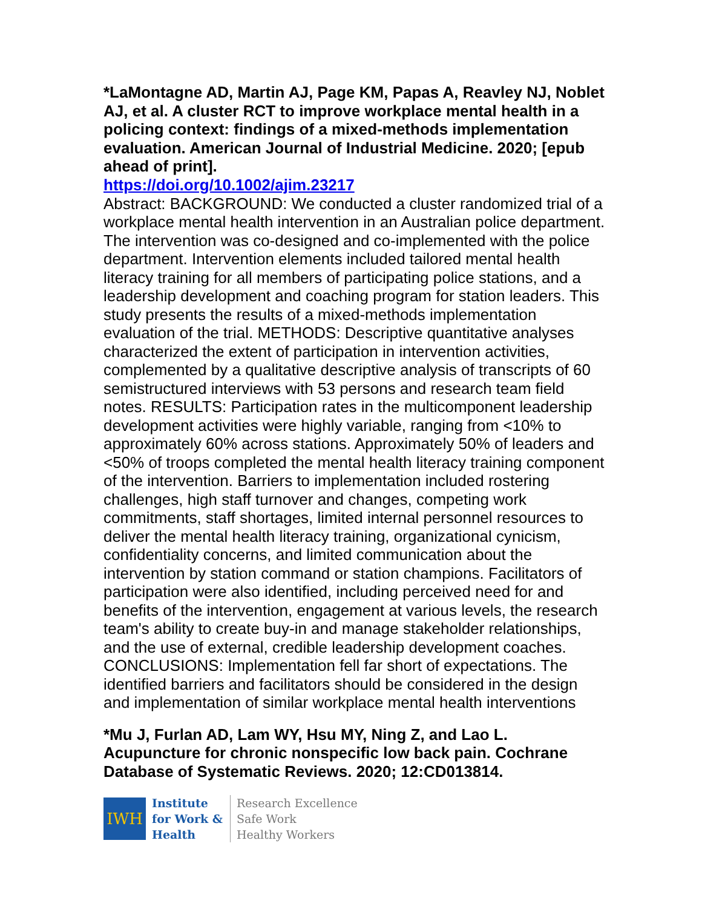*LaMontagne AD, Martin AJ, Page KM, Papas A, Reavley NJ, Noblet AJ, et al. A cluster RCT to improve workplace mental health in a policing context: findings of a mixed-methods implementation evaluation. American Journal of Industrial Medicine. 2020; [epub ahead of print].
https://doi.org/10.1002/ajim.23217
Abstract: BACKGROUND: We conducted a cluster randomized trial of a workplace mental health intervention in an Australian police department. The intervention was co-designed and co-implemented with the police department. Intervention elements included tailored mental health literacy training for all members of participating police stations, and a leadership development and coaching program for station leaders. This study presents the results of a mixed-methods implementation evaluation of the trial. METHODS: Descriptive quantitative analyses characterized the extent of participation in intervention activities, complemented by a qualitative descriptive analysis of transcripts of 60 semistructured interviews with 53 persons and research team field notes. RESULTS: Participation rates in the multicomponent leadership development activities were highly variable, ranging from <10% to approximately 60% across stations. Approximately 50% of leaders and <50% of troops completed the mental health literacy training component of the intervention. Barriers to implementation included rostering challenges, high staff turnover and changes, competing work commitments, staff shortages, limited internal personnel resources to deliver the mental health literacy training, organizational cynicism, confidentiality concerns, and limited communication about the intervention by station command or station champions. Facilitators of participation were also identified, including perceived need for and benefits of the intervention, engagement at various levels, the research team's ability to create buy-in and manage stakeholder relationships, and the use of external, credible leadership development coaches. CONCLUSIONS: Implementation fell far short of expectations. The identified barriers and facilitators should be considered in the design and implementation of similar workplace mental health interventions
*Mu J, Furlan AD, Lam WY, Hsu MY, Ning Z, and Lao L. Acupuncture for chronic nonspecific low back pain. Cochrane Database of Systematic Reviews. 2020; 12:CD013814.
IWH
Institute
for Work &
Health
Research Excellence
Safe Work
Healthy Workers